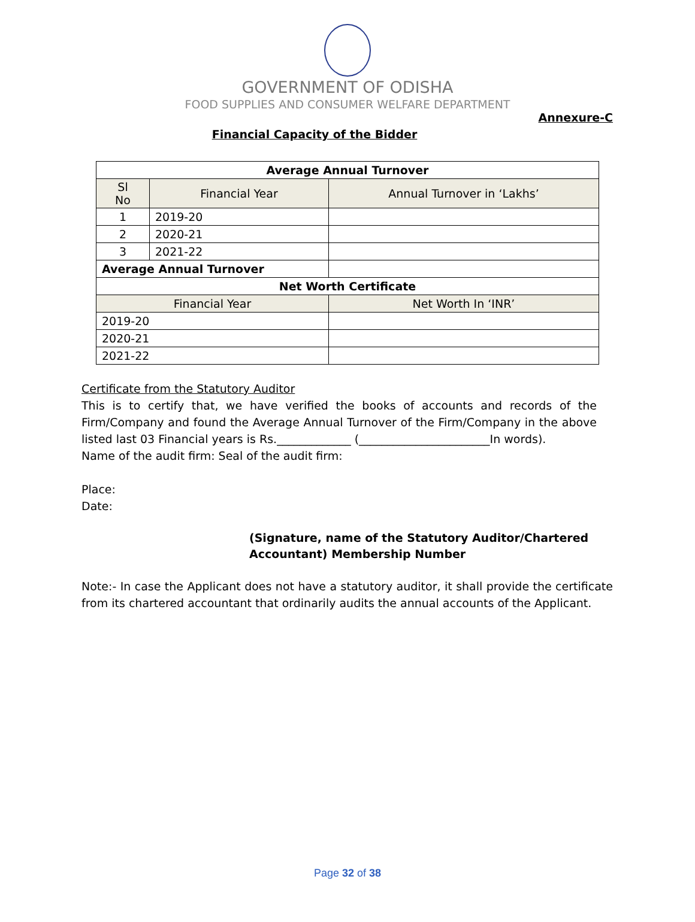GOVERNMENT OF ODISHA
FOOD SUPPLIES AND CONSUMER WELFARE DEPARTMENT
Annexure-C
Financial Capacity of the Bidder
| Average Annual Turnover | | |
| --- | --- | --- |
| Sl No | Financial Year | Annual Turnover in ‘Lakhs’ |
| 1 | 2019-20 | |
| 2 | 2020-21 | |
| 3 | 2021-22 | |
| Average Annual Turnover | | |
| Net Worth Certificate | | |
| Financial Year | | Net Worth In ‘INR’ |
| 2019-20 | | |
| 2020-21 | | |
| 2021-22 | | |
Certificate from the Statutory Auditor
This is to certify that, we have verified the books of accounts and records of the Firm/Company and found the Average Annual Turnover of the Firm/Company in the above listed last 03 Financial years is Rs._____________ (_______________________In words).
Name of the audit firm: Seal of the audit firm:
Place:
Date:
(Signature, name of the Statutory Auditor/Chartered
Accountant) Membership Number
Note:- In case the Applicant does not have a statutory auditor, it shall provide the certificate from its chartered accountant that ordinarily audits the annual accounts of the Applicant.
Page 32 of 38